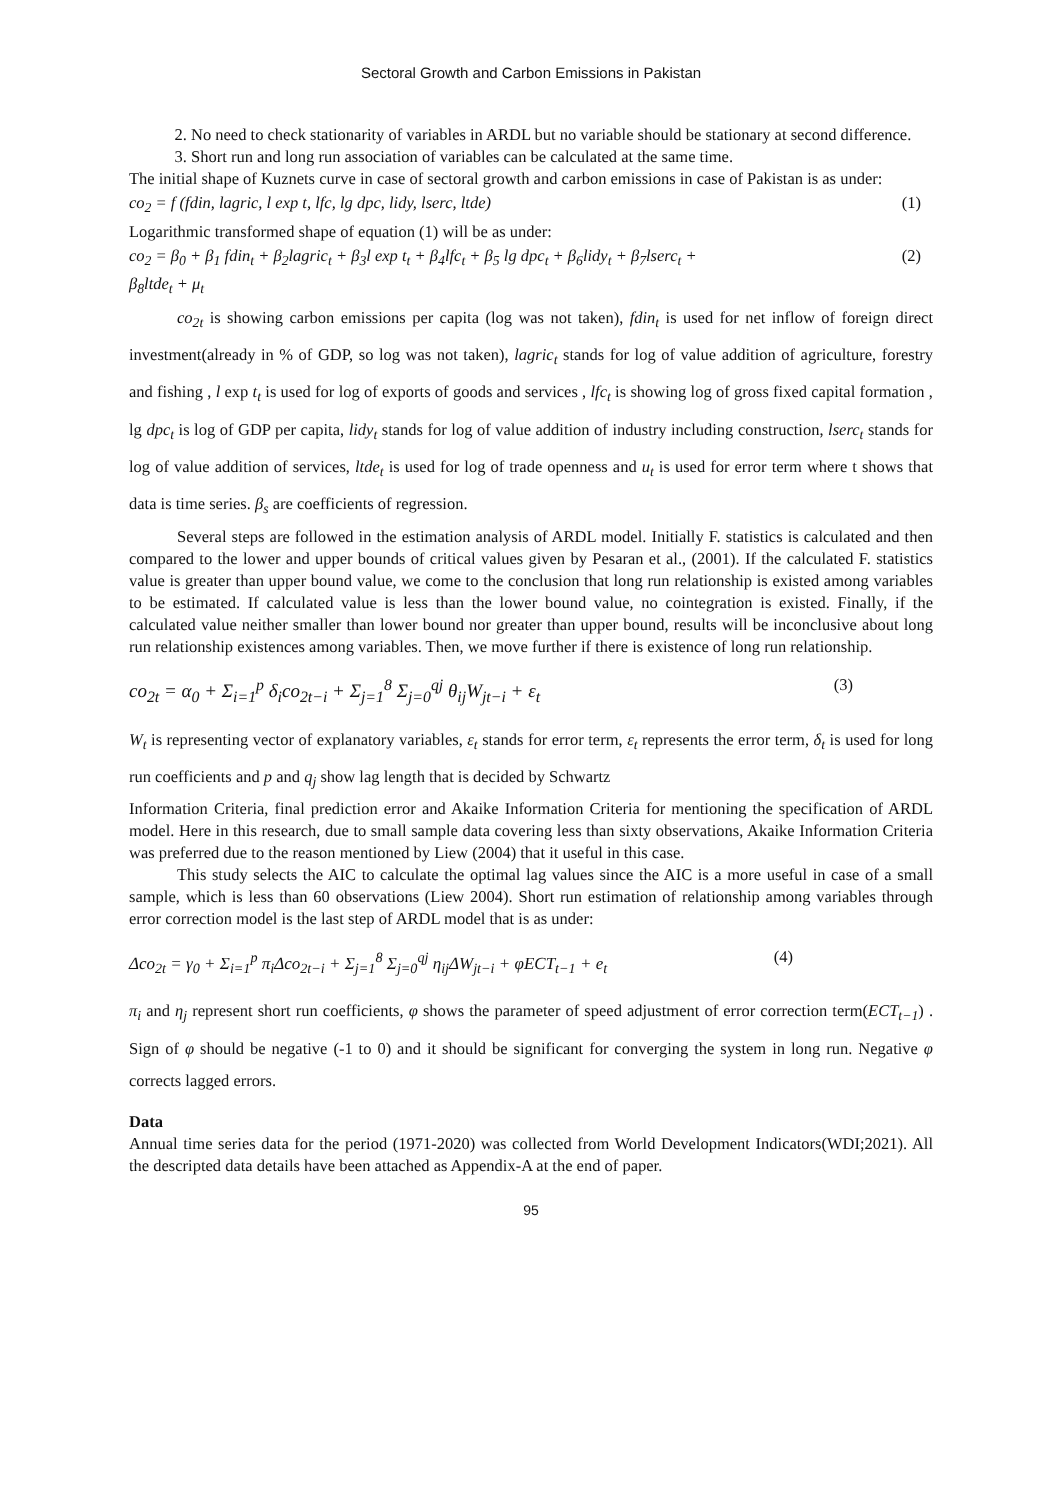Sectoral Growth and Carbon Emissions in Pakistan
2. No need to check stationarity of variables in ARDL but no variable should be stationary at second difference.
3. Short run and long run association of variables can be calculated at the same time.
The initial shape of Kuznets curve in case of sectoral growth and carbon emissions in case of Pakistan is as under:
co<sub>2</sub> = f (fdin, lagric, l exp t, lfc, lg dpc, lidy, lserc, ltde) (1)
Logarithmic transformed shape of equation (1) will be as under:
co<sub>2</sub> = β<sub>0</sub> + β<sub>1</sub> fdin<sub>t</sub> + β<sub>2</sub>lagric<sub>t</sub> + β<sub>3</sub>l exp t<sub>t</sub> + β<sub>4</sub>lfc<sub>t</sub> + β<sub>5</sub> lg dpc<sub>t</sub> + β<sub>6</sub>lidy<sub>t</sub> + β<sub>7</sub>lserc<sub>t</sub> +
β<sub>8</sub>ltde<sub>t</sub> + μ<sub>t</sub> (2)
co<sub>2t</sub> is showing carbon emissions per capita (log was not taken), fdin<sub>t</sub> is used for net inflow of foreign direct investment(already in % of GDP, so log was not taken), lagric<sub>t</sub> stands for log of value addition of agriculture, forestry and fishing , l exp t<sub>t</sub> is used for log of exports of goods and services , lfc<sub>t</sub> is showing log of gross fixed capital formation , lg dpc<sub>t</sub> is log of GDP per capita, lidy<sub>t</sub> stands for log of value addition of industry including construction, lserc<sub>t</sub> stands for log of value addition of services, ltde<sub>t</sub> is used for log of trade openness and u<sub>t</sub> is used for error term where t shows that data is time series. β<sub>s</sub> are coefficients of regression.
Several steps are followed in the estimation analysis of ARDL model. Initially F. statistics is calculated and then compared to the lower and upper bounds of critical values given by Pesaran et al., (2001). If the calculated F. statistics value is greater than upper bound value, we come to the conclusion that long run relationship is existed among variables to be estimated. If calculated value is less than the lower bound value, no cointegration is existed. Finally, if the calculated value neither smaller than lower bound nor greater than upper bound, results will be inconclusive about long run relationship existences among variables. Then, we move further if there is existence of long run relationship.
co<sub>2t</sub> = α<sub>0</sub> + Σ<sub>i=1</sub><sup>p</sup> δ<sub>i</sub>co<sub>2t−i</sub> + Σ<sub>j=1</sub><sup>8</sup> Σ<sub>j=0</sub><sup>qj</sup> θ<sub>ij</sub>W<sub>jt−i</sub> + ε<sub>t</sub> (3)
W<sub>t</sub> is representing vector of explanatory variables, ε<sub>t</sub> stands for error term, ε<sub>t</sub> represents the error term, δ<sub>t</sub> is used for long run coefficients and p and q<sub>j</sub> show lag length that is decided by Schwartz
Information Criteria, final prediction error and Akaike Information Criteria for mentioning the specification of ARDL model. Here in this research, due to small sample data covering less than sixty observations, Akaike Information Criteria was preferred due to the reason mentioned by Liew (2004) that it useful in this case.
This study selects the AIC to calculate the optimal lag values since the AIC is a more useful in case of a small sample, which is less than 60 observations (Liew 2004). Short run estimation of relationship among variables through error correction model is the last step of ARDL model that is as under:
Δco<sub>2t</sub> = γ<sub>0</sub> + Σ<sub>i=1</sub><sup>p</sup> π<sub>i</sub>Δco<sub>2t−i</sub> + Σ<sub>j=1</sub><sup>8</sup> Σ<sub>j=0</sub><sup>qj</sup> η<sub>ij</sub>ΔW<sub>jt−i</sub> + φECT<sub>t−1</sub> + e<sub>t</sub> (4)
π<sub>i</sub> and η<sub>j</sub> represent short run coefficients, φ shows the parameter of speed adjustment of error correction term(ECT<sub>t−1</sub>) . Sign of φ should be negative (-1 to 0) and it should be significant for converging the system in long run. Negative φ corrects lagged errors.
Data
Annual time series data for the period (1971-2020) was collected from World Development Indicators(WDI;2021). All the descripted data details have been attached as Appendix-A at the end of paper.
95